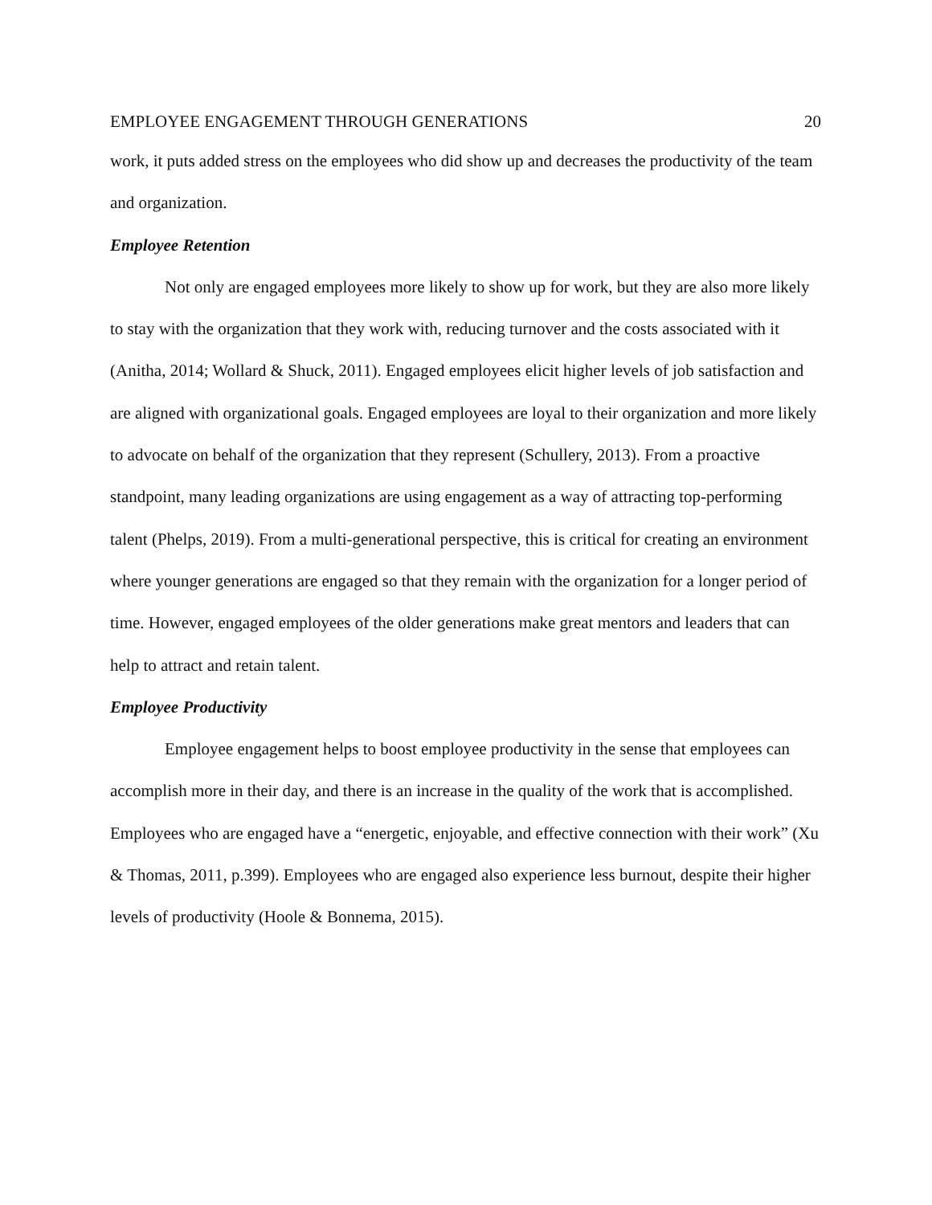EMPLOYEE ENGAGEMENT THROUGH GENERATIONS 20
work, it puts added stress on the employees who did show up and decreases the productivity of the team and organization.
Employee Retention
Not only are engaged employees more likely to show up for work, but they are also more likely to stay with the organization that they work with, reducing turnover and the costs associated with it (Anitha, 2014; Wollard & Shuck, 2011). Engaged employees elicit higher levels of job satisfaction and are aligned with organizational goals. Engaged employees are loyal to their organization and more likely to advocate on behalf of the organization that they represent (Schullery, 2013). From a proactive standpoint, many leading organizations are using engagement as a way of attracting top-performing talent (Phelps, 2019). From a multi-generational perspective, this is critical for creating an environment where younger generations are engaged so that they remain with the organization for a longer period of time. However, engaged employees of the older generations make great mentors and leaders that can help to attract and retain talent.
Employee Productivity
Employee engagement helps to boost employee productivity in the sense that employees can accomplish more in their day, and there is an increase in the quality of the work that is accomplished. Employees who are engaged have a “energetic, enjoyable, and effective connection with their work” (Xu & Thomas, 2011, p.399). Employees who are engaged also experience less burnout, despite their higher levels of productivity (Hoole & Bonnema, 2015).